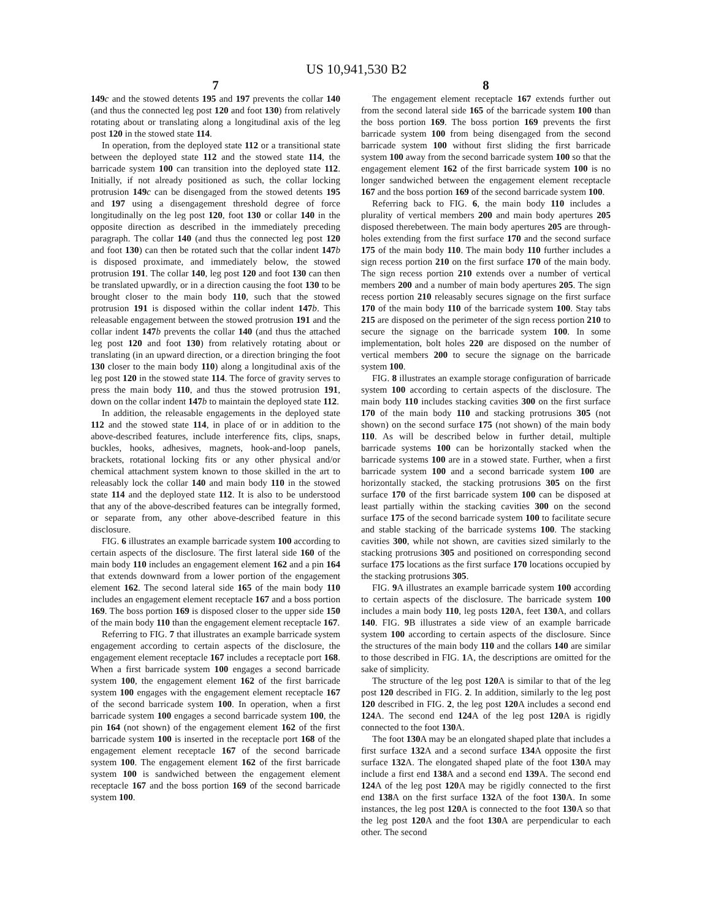US 10,941,530 B2
7
149 c and the stowed detents 195 and 197 prevents the collar 140 (and thus the connected leg post 120 and foot 130) from relatively rotating about or translating along a longitudinal axis of the leg post 120 in the stowed state 114.
In operation, from the deployed state 112 or a transitional state between the deployed state 112 and the stowed state 114, the barricade system 100 can transition into the deployed state 112. Initially, if not already positioned as such, the collar locking protrusion 149 c can be disengaged from the stowed detents 195 and 197 using a disengagement threshold degree of force longitudinally on the leg post 120, foot 130 or collar 140 in the opposite direction as described in the immediately preceding paragraph. The collar 140 (and thus the connected leg post 120 and foot 130) can then be rotated such that the collar indent 147 b is disposed proximate, and immediately below, the stowed protrusion 191. The collar 140, leg post 120 and foot 130 can then be translated upwardly, or in a direction causing the foot 130 to be brought closer to the main body 110, such that the stowed protrusion 191 is disposed within the collar indent 147 b. This releasable engagement between the stowed protrusion 191 and the collar indent 147 b prevents the collar 140 (and thus the attached leg post 120 and foot 130) from relatively rotating about or translating (in an upward direction, or a direction bringing the foot 130 closer to the main body 110) along a longitudinal axis of the leg post 120 in the stowed state 114. The force of gravity serves to press the main body 110, and thus the stowed protrusion 191, down on the collar indent 147 b to maintain the deployed state 112.
In addition, the releasable engagements in the deployed state 112 and the stowed state 114, in place of or in addition to the above-described features, include interference fits, clips, snaps, buckles, hooks, adhesives, magnets, hook-and-loop panels, brackets, rotational locking fits or any other physical and/or chemical attachment system known to those skilled in the art to releasably lock the collar 140 and main body 110 in the stowed state 114 and the deployed state 112. It is also to be understood that any of the above-described features can be integrally formed, or separate from, any other above-described feature in this disclosure.
FIG. 6 illustrates an example barricade system 100 according to certain aspects of the disclosure. The first lateral side 160 of the main body 110 includes an engagement element 162 and a pin 164 that extends downward from a lower portion of the engagement element 162. The second lateral side 165 of the main body 110 includes an engagement element receptacle 167 and a boss portion 169. The boss portion 169 is disposed closer to the upper side 150 of the main body 110 than the engagement element receptacle 167.
Referring to FIG. 7 that illustrates an example barricade system engagement according to certain aspects of the disclosure, the engagement element receptacle 167 includes a receptacle port 168. When a first barricade system 100 engages a second barricade system 100, the engagement element 162 of the first barricade system 100 engages with the engagement element receptacle 167 of the second barricade system 100. In operation, when a first barricade system 100 engages a second barricade system 100, the pin 164 (not shown) of the engagement element 162 of the first barricade system 100 is inserted in the receptacle port 168 of the engagement element receptacle 167 of the second barricade system 100. The engagement element 162 of the first barricade system 100 is sandwiched between the engagement element receptacle 167 and the boss portion 169 of the second barricade system 100.
8
The engagement element receptacle 167 extends further out from the second lateral side 165 of the barricade system 100 than the boss portion 169. The boss portion 169 prevents the first barricade system 100 from being disengaged from the second barricade system 100 without first sliding the first barricade system 100 away from the second barricade system 100 so that the engagement element 162 of the first barricade system 100 is no longer sandwiched between the engagement element receptacle 167 and the boss portion 169 of the second barricade system 100.
Referring back to FIG. 6, the main body 110 includes a plurality of vertical members 200 and main body apertures 205 disposed therebetween. The main body apertures 205 are through-holes extending from the first surface 170 and the second surface 175 of the main body 110. The main body 110 further includes a sign recess portion 210 on the first surface 170 of the main body. The sign recess portion 210 extends over a number of vertical members 200 and a number of main body apertures 205. The sign recess portion 210 releasably secures signage on the first surface 170 of the main body 110 of the barricade system 100. Stay tabs 215 are disposed on the perimeter of the sign recess portion 210 to secure the signage on the barricade system 100. In some implementation, bolt holes 220 are disposed on the number of vertical members 200 to secure the signage on the barricade system 100.
FIG. 8 illustrates an example storage configuration of barricade system 100 according to certain aspects of the disclosure. The main body 110 includes stacking cavities 300 on the first surface 170 of the main body 110 and stacking protrusions 305 (not shown) on the second surface 175 (not shown) of the main body 110. As will be described below in further detail, multiple barricade systems 100 can be horizontally stacked when the barricade systems 100 are in a stowed state. Further, when a first barricade system 100 and a second barricade system 100 are horizontally stacked, the stacking protrusions 305 on the first surface 170 of the first barricade system 100 can be disposed at least partially within the stacking cavities 300 on the second surface 175 of the second barricade system 100 to facilitate secure and stable stacking of the barricade systems 100. The stacking cavities 300, while not shown, are cavities sized similarly to the stacking protrusions 305 and positioned on corresponding second surface 175 locations as the first surface 170 locations occupied by the stacking protrusions 305.
FIG. 9 A illustrates an example barricade system 100 according to certain aspects of the disclosure. The barricade system 100 includes a main body 110, leg posts 120 A, feet 130 A, and collars 140. FIG. 9 B illustrates a side view of an example barricade system 100 according to certain aspects of the disclosure. Since the structures of the main body 110 and the collars 140 are similar to those described in FIG. 1 A, the descriptions are omitted for the sake of simplicity.
The structure of the leg post 120 A is similar to that of the leg post 120 described in FIG. 2. In addition, similarly to the leg post 120 described in FIG. 2, the leg post 120 A includes a second end 124 A. The second end 124 A of the leg post 120 A is rigidly connected to the foot 130 A.
The foot 130 A may be an elongated shaped plate that includes a first surface 132 A and a second surface 134 A opposite the first surface 132 A. The elongated shaped plate of the foot 130 A may include a first end 138 A and a second end 139 A. The second end 124 A of the leg post 120 A may be rigidly connected to the first end 138 A on the first surface 132 A of the foot 130 A. In some instances, the leg post 120 A is connected to the foot 130 A so that the leg post 120 A and the foot 130 A are perpendicular to each other. The second